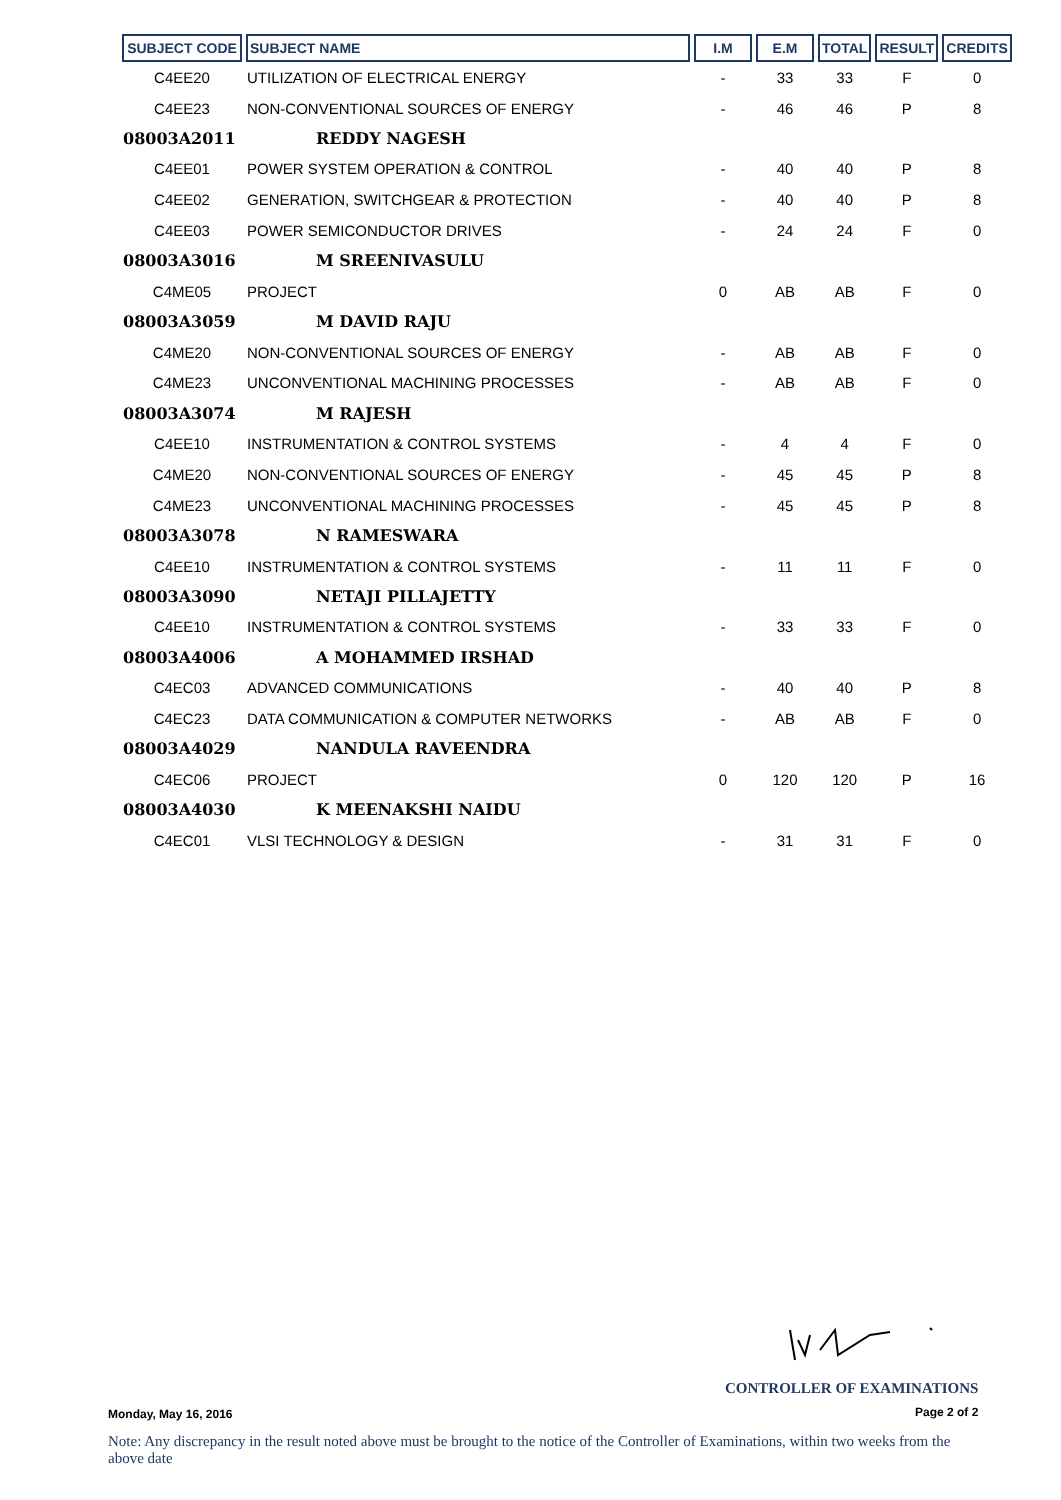| SUBJECT CODE | SUBJECT NAME | I.M | E.M | TOTAL | RESULT | CREDITS |
| --- | --- | --- | --- | --- | --- | --- |
| C4EE20 | UTILIZATION OF ELECTRICAL ENERGY | - | 33 | 33 | F | 0 |
| C4EE23 | NON-CONVENTIONAL SOURCES OF ENERGY | - | 46 | 46 | P | 8 |
| 08003A2011 | REDDY NAGESH | | | | | |
| C4EE01 | POWER SYSTEM OPERATION & CONTROL | - | 40 | 40 | P | 8 |
| C4EE02 | GENERATION, SWITCHGEAR & PROTECTION | - | 40 | 40 | P | 8 |
| C4EE03 | POWER SEMICONDUCTOR DRIVES | - | 24 | 24 | F | 0 |
| 08003A3016 | M SREENIVASULU | | | | | |
| C4ME05 | PROJECT | 0 | AB | AB | F | 0 |
| 08003A3059 | M DAVID RAJU | | | | | |
| C4ME20 | NON-CONVENTIONAL SOURCES OF ENERGY | - | AB | AB | F | 0 |
| C4ME23 | UNCONVENTIONAL MACHINING PROCESSES | - | AB | AB | F | 0 |
| 08003A3074 | M RAJESH | | | | | |
| C4EE10 | INSTRUMENTATION & CONTROL SYSTEMS | - | 4 | 4 | F | 0 |
| C4ME20 | NON-CONVENTIONAL SOURCES OF ENERGY | - | 45 | 45 | P | 8 |
| C4ME23 | UNCONVENTIONAL MACHINING PROCESSES | - | 45 | 45 | P | 8 |
| 08003A3078 | N RAMESWARA | | | | | |
| C4EE10 | INSTRUMENTATION & CONTROL SYSTEMS | - | 11 | 11 | F | 0 |
| 08003A3090 | NETAJI PILLAJETTY | | | | | |
| C4EE10 | INSTRUMENTATION & CONTROL SYSTEMS | - | 33 | 33 | F | 0 |
| 08003A4006 | A MOHAMMED IRSHAD | | | | | |
| C4EC03 | ADVANCED COMMUNICATIONS | - | 40 | 40 | P | 8 |
| C4EC23 | DATA COMMUNICATION & COMPUTER NETWORKS | - | AB | AB | F | 0 |
| 08003A4029 | NANDULA RAVEENDRA | | | | | |
| C4EC06 | PROJECT | 0 | 120 | 120 | P | 16 |
| 08003A4030 | K MEENAKSHI NAIDU | | | | | |
| C4EC01 | VLSI TECHNOLOGY & DESIGN | - | 31 | 31 | F | 0 |
CONTROLLER OF EXAMINATIONS
Monday, May 16, 2016 Page 2 of 2
Note: Any discrepancy in the result noted above must be brought to the notice of the Controller of Examinations, within two weeks from the above date